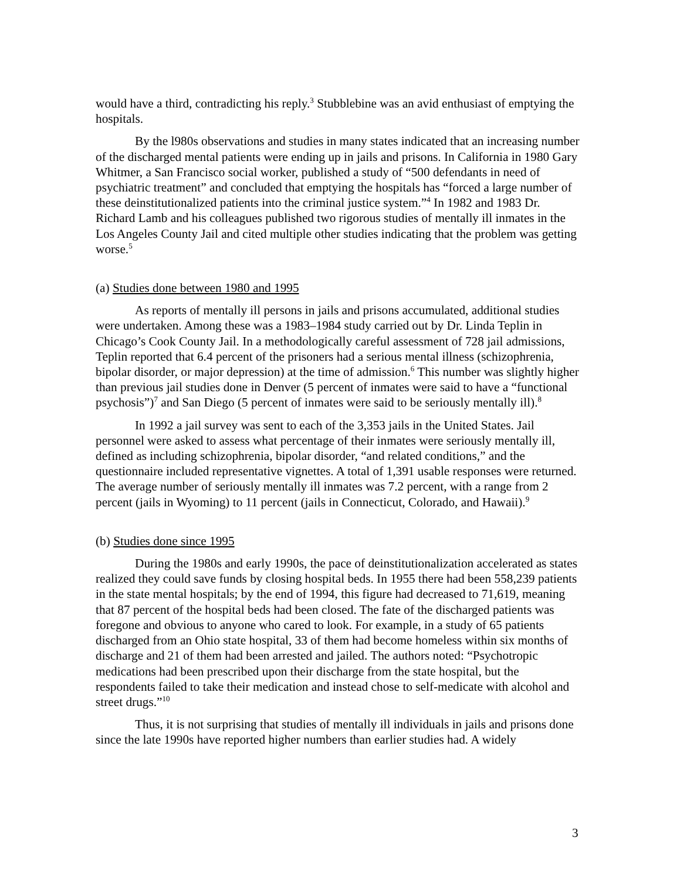would have a third, contradicting his reply.<sup>3</sup> Stubblebine was an avid enthusiast of emptying the hospitals.
By the l980s observations and studies in many states indicated that an increasing number of the discharged mental patients were ending up in jails and prisons. In California in 1980 Gary Whitmer, a San Francisco social worker, published a study of “500 defendants in need of psychiatric treatment” and concluded that emptying the hospitals has “forced a large number of these deinstitutionalized patients into the criminal justice system.”<sup>4</sup> In 1982 and 1983 Dr. Richard Lamb and his colleagues published two rigorous studies of mentally ill inmates in the Los Angeles County Jail and cited multiple other studies indicating that the problem was getting worse.<sup>5</sup>
(a) Studies done between 1980 and 1995
As reports of mentally ill persons in jails and prisons accumulated, additional studies were undertaken. Among these was a 1983–1984 study carried out by Dr. Linda Teplin in Chicago’s Cook County Jail. In a methodologically careful assessment of 728 jail admissions, Teplin reported that 6.4 percent of the prisoners had a serious mental illness (schizophrenia, bipolar disorder, or major depression) at the time of admission.<sup>6</sup> This number was slightly higher than previous jail studies done in Denver (5 percent of inmates were said to have a “functional psychosis”)<sup>7</sup> and San Diego (5 percent of inmates were said to be seriously mentally ill).<sup>8</sup>
In 1992 a jail survey was sent to each of the 3,353 jails in the United States. Jail personnel were asked to assess what percentage of their inmates were seriously mentally ill, defined as including schizophrenia, bipolar disorder, “and related conditions,” and the questionnaire included representative vignettes. A total of 1,391 usable responses were returned. The average number of seriously mentally ill inmates was 7.2 percent, with a range from 2 percent (jails in Wyoming) to 11 percent (jails in Connecticut, Colorado, and Hawaii).<sup>9</sup>
(b) Studies done since 1995
During the 1980s and early 1990s, the pace of deinstitutionalization accelerated as states realized they could save funds by closing hospital beds. In 1955 there had been 558,239 patients in the state mental hospitals; by the end of 1994, this figure had decreased to 71,619, meaning that 87 percent of the hospital beds had been closed. The fate of the discharged patients was foregone and obvious to anyone who cared to look. For example, in a study of 65 patients discharged from an Ohio state hospital, 33 of them had become homeless within six months of discharge and 21 of them had been arrested and jailed. The authors noted: “Psychotropic medications had been prescribed upon their discharge from the state hospital, but the respondents failed to take their medication and instead chose to self-medicate with alcohol and street drugs.”<sup>10</sup>
Thus, it is not surprising that studies of mentally ill individuals in jails and prisons done since the late 1990s have reported higher numbers than earlier studies had. A widely
3